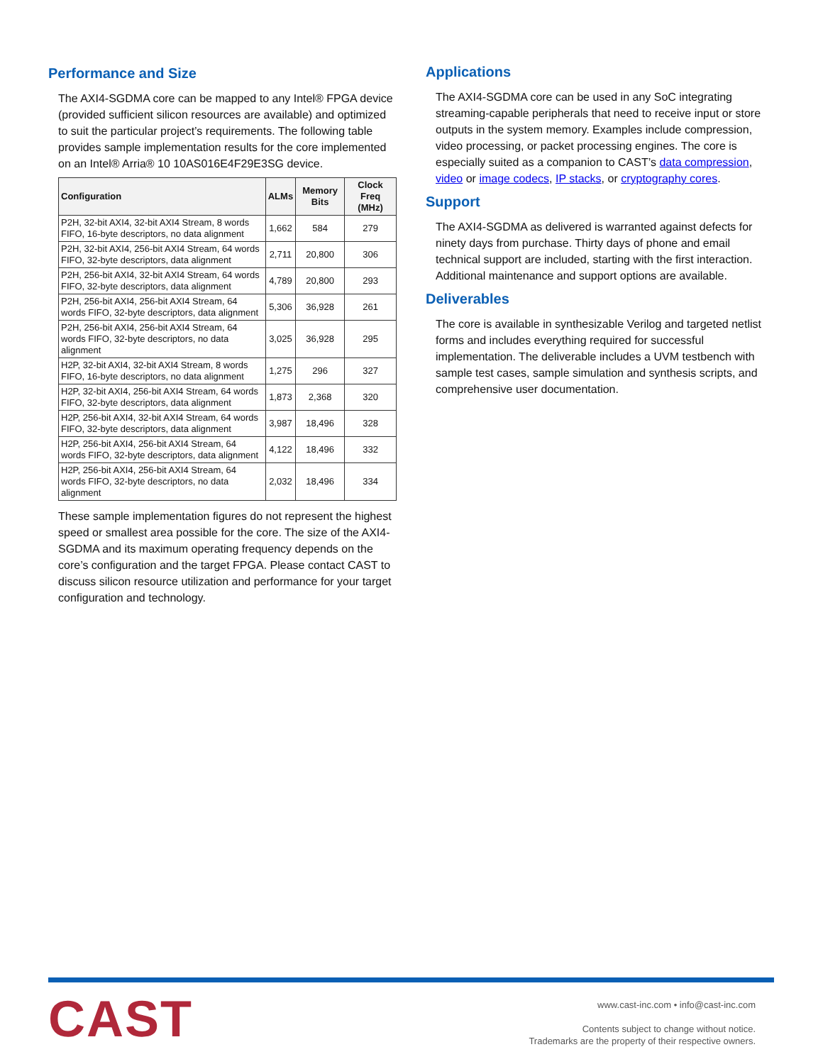Performance and Size
The AXI4-SGDMA core can be mapped to any Intel® FPGA device (provided sufficient silicon resources are available) and optimized to suit the particular project’s requirements. The following table provides sample implementation results for the core implemented on an Intel® Arria® 10 10AS016E4F29E3SG device.
| Configuration | ALMs | Memory Bits | Clock Freq (MHz) |
| --- | --- | --- | --- |
| P2H, 32-bit AXI4, 32-bit AXI4 Stream, 8 words FIFO, 16-byte descriptors, no data alignment | 1,662 | 584 | 279 |
| P2H, 32-bit AXI4, 256-bit AXI4 Stream, 64 words FIFO, 32-byte descriptors, data alignment | 2,711 | 20,800 | 306 |
| P2H, 256-bit AXI4, 32-bit AXI4 Stream, 64 words FIFO, 32-byte descriptors, data alignment | 4,789 | 20,800 | 293 |
| P2H, 256-bit AXI4, 256-bit AXI4 Stream, 64 words FIFO, 32-byte descriptors, data alignment | 5,306 | 36,928 | 261 |
| P2H, 256-bit AXI4, 256-bit AXI4 Stream, 64 words FIFO, 32-byte descriptors, no data alignment | 3,025 | 36,928 | 295 |
| H2P, 32-bit AXI4, 32-bit AXI4 Stream, 8 words FIFO, 16-byte descriptors, no data alignment | 1,275 | 296 | 327 |
| H2P, 32-bit AXI4, 256-bit AXI4 Stream, 64 words FIFO, 32-byte descriptors, data alignment | 1,873 | 2,368 | 320 |
| H2P, 256-bit AXI4, 32-bit AXI4 Stream, 64 words FIFO, 32-byte descriptors, data alignment | 3,987 | 18,496 | 328 |
| H2P, 256-bit AXI4, 256-bit AXI4 Stream, 64 words FIFO, 32-byte descriptors, data alignment | 4,122 | 18,496 | 332 |
| H2P, 256-bit AXI4, 256-bit AXI4 Stream, 64 words FIFO, 32-byte descriptors, no data alignment | 2,032 | 18,496 | 334 |
These sample implementation figures do not represent the highest speed or smallest area possible for the core. The size of the AXI4-SGDMA and its maximum operating frequency depends on the core’s configuration and the target FPGA. Please contact CAST to discuss silicon resource utilization and performance for your target configuration and technology.
Applications
The AXI4-SGDMA core can be used in any SoC integrating streaming-capable peripherals that need to receive input or store outputs in the system memory. Examples include compression, video processing, or packet processing engines. The core is especially suited as a companion to CAST’s data compression, video or image codecs, IP stacks, or cryptography cores.
Support
The AXI4-SGDMA as delivered is warranted against defects for ninety days from purchase. Thirty days of phone and email technical support are included, starting with the first interaction. Additional maintenance and support options are available.
Deliverables
The core is available in synthesizable Verilog and targeted netlist forms and includes everything required for successful implementation. The deliverable includes a UVM testbench with sample test cases, sample simulation and synthesis scripts, and comprehensive user documentation.
CAST
www.cast-inc.com • info@cast-inc.com
Contents subject to change without notice.
Trademarks are the property of their respective owners.